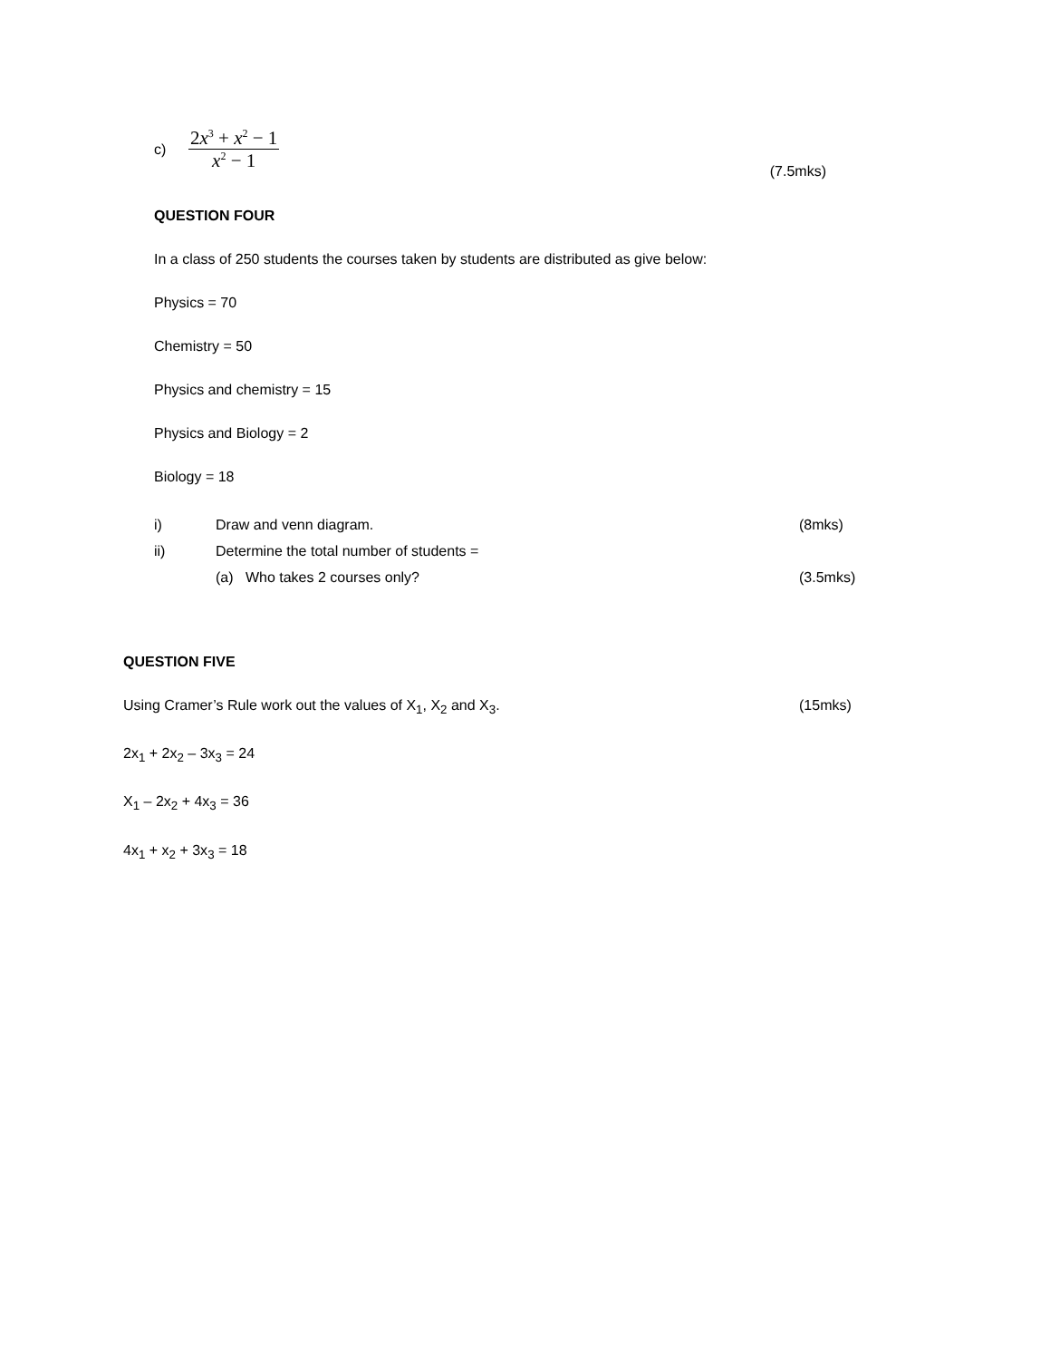c) 2x<sup>3</sup> + x<sup>2</sup> − 1
x<sup>2</sup> − 1
(7.5mks)
QUESTION FOUR
In a class of 250 students the courses taken by students are distributed as give below:
Physics = 70
Chemistry = 50
Physics and chemistry = 15
Physics and Biology = 2
Biology = 18
i) Draw and venn diagram. (8mks)
ii) Determine the total number of students =
(a) Who takes 2 courses only? (3.5mks)
QUESTION FIVE
Using Cramer’s Rule work out the values of X<sub>1</sub>, X<sub>2</sub> and X<sub>3</sub>. (15mks)
2x<sub>1</sub> + 2x<sub>2</sub> – 3x<sub>3</sub> = 24
X<sub>1</sub> – 2x<sub>2</sub> + 4x<sub>3</sub> = 36
4x<sub>1</sub> + x<sub>2</sub> + 3x<sub>3</sub> = 18